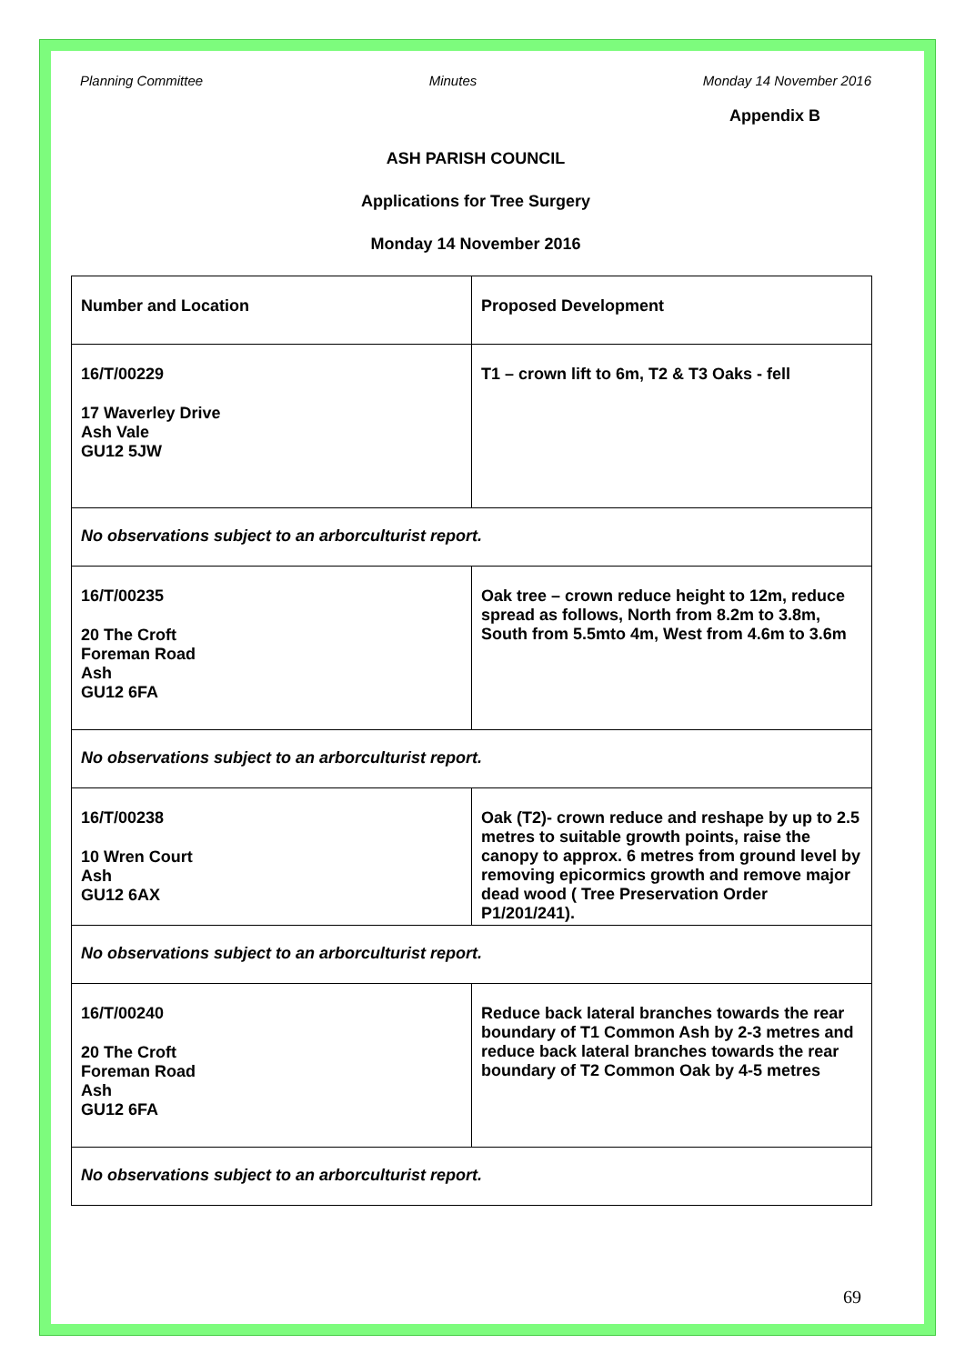Planning Committee Minutes Monday 14 November 2016
Appendix B
ASH PARISH COUNCIL
Applications for Tree Surgery
Monday 14 November 2016
| Number and Location | Proposed Development |
| --- | --- |
| 16/T/00229 17 Waverley Drive Ash Vale GU12 5JW | T1 – crown lift to 6m, T2 & T3 Oaks - fell |
| No observations subject to an arborculturist report. | |
| 16/T/00235 20 The Croft Foreman Road Ash GU12 6FA | Oak tree – crown reduce height to 12m, reduce spread as follows, North from 8.2m to 3.8m, South from 5.5mto 4m, West from 4.6m to 3.6m |
| No observations subject to an arborculturist report. | |
| 16/T/00238 10 Wren Court Ash GU12 6AX | Oak (T2)- crown reduce and reshape by up to 2.5 metres to suitable growth points, raise the canopy to approx. 6 metres from ground level by removing epicormics growth and remove major dead wood ( Tree Preservation Order P1/201/241). |
| No observations subject to an arborculturist report. | |
| 16/T/00240 20 The Croft Foreman Road Ash GU12 6FA | Reduce back lateral branches towards the rear boundary of T1 Common Ash by 2-3 metres and reduce back lateral branches towards the rear boundary of T2 Common Oak by 4-5 metres |
| No observations subject to an arborculturist report. | |
69